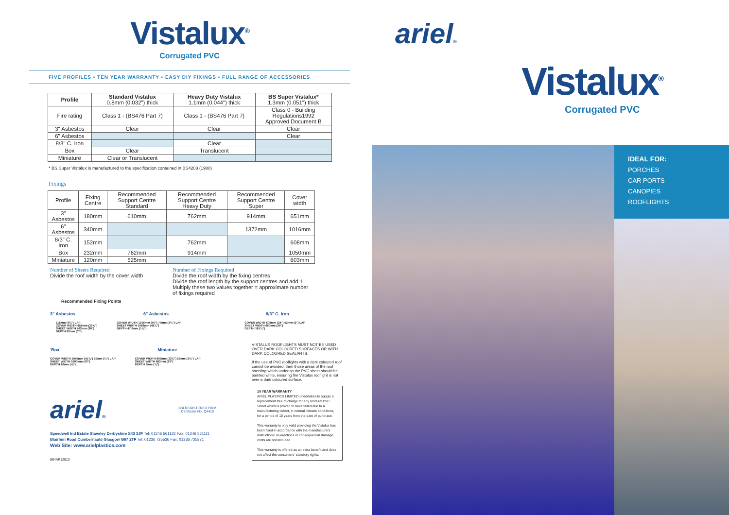Vistalux<sup>®</sup>
Corrugated PVC
FIVE PROFILES • TEN YEAR WARRANTY • EASY DIY FIXINGS • FULL RANGE OF ACCESSORIES
| Profile | Standard Vistalux 0.8mm (0.032") thick | Heavy Duty Vistalux 1.1mm (0.044") thick | BS Super Vistalux* 1.3mm (0.051") thick |
| --- | --- | --- | --- |
| Fire rating | Class 1 - (BS476 Part 7) | Class 1 - (BS476 Part 7) | Class 0 - Building Regulations1992 Approved Document B |
| 3" Asbestos | Clear | Clear | Clear |
| 6" Asbestos | | | Clear |
| 8/3" C. Iron | | Clear | |
| Box | Clear | Translucent | |
| Miniature | Clear or Translucent | | |
* BS Super Vistalux is manufactured to the specification contained in BS4203 (1980)
Fixings
| Profile | Fixing Centre | Recommended Support Centre Standard | Recommended Support Centre Heavy Duty | Recommended Support Centre Super | Cover width |
| 3" Asbestos | 180mm | 610mm | 762mm | 914mm | 651mm |
| 6" Asbestos | 340mm | | | 1372mm | 1016mm |
| 8/3" C. Iron | 152mm | | 762mm | | 608mm |
| Box | 232mm | 762mm | 914mm | | 1050mm |
| Miniature | 120mm | 525mm | | | 603mm |
Number of Sheets Required
Divide the roof width by the cover width
Number of Fixings Required
Divide the roof width by the fixing centres
Divide the roof length by the support centres and add 1
Multiply these two values together = approximate number
of fixings required
Recommended Fixing Points
3" Asbestos 6" Asbestos 8/3" C. Iron
111mm (4⅜") LAP
COVER WIDTH 651mm (25⅝")
SHEET WIDTH 762mm (30")
DEPTH 20mm (¾")
COVER WIDTH 1016mm (40") 70mm (2¾") LAP
SHEET WIDTH 1086mm (42¾")
DEPTH 47.6mm (1⅞")
COVER WIDTH 608mm (24") 52mm (2") LAP
SHEET WIDTH 660mm (26")
DEPTH 18 (¾")
'Box' Miniature
COVER WIDTH 1050mm (41⅜") 20mm (¾") LAP
SHEET WIDTH 1090mm (43")
DEPTH 16mm (⅝")
COVER WIDTH 603mm (23¾") 59mm (2⅜") LAP
SHEET WIDTH 662mm (26")
DEPTH 9mm (⅜")
ariel®
BSI REGISTERED FIRM
Certificate No. Q4410
Speedwell Ind Estate Staveley Derbyshire S43 3JP Tel: 01246 561122 Fax: 01246 561111
Blairlinn Road Cumbernauld Glasgow G67 2TF Tel: 01236 725536 Fax: 01236 725871
Web Site: www.arielplastics.com
564AP12013
VISTALUX ROOFLIGHTS MUST NOT BE USED OVER DARK COLOURED SURFACES OR WITH DARK COLOURED SEALANTS.
If the use of PVC rooflights with a dark coloured roof cannot be avoided, then those areas of the roof sheeting which underlap the PVC sheet should be painted white, ensuring the Vistalux rooflight is not over a dark coloured surface.
10 YEAR WARRANTY
ARIEL PLASTICS LIMITED undertakes to supply a replacement free of charge for any Vistalux PVC Sheet which is proven to have failed due to a manufacturing defect, in normal climatic conditions, for a period of 10 years from the date of purchase.
This warranty is only valid providing the Vistalux has been fixed in accordance with the manufacturers instructions: re-erections or consequential damage costs are not included.
This warranty is offered as an extra benefit and does not affect the consumers' statutory rights.
ariel®
Vistalux<sup>®</sup>
Corrugated PVC
IDEAL FOR:
PORCHES
CAR PORTS
CANOPIES
ROOFLIGHTS